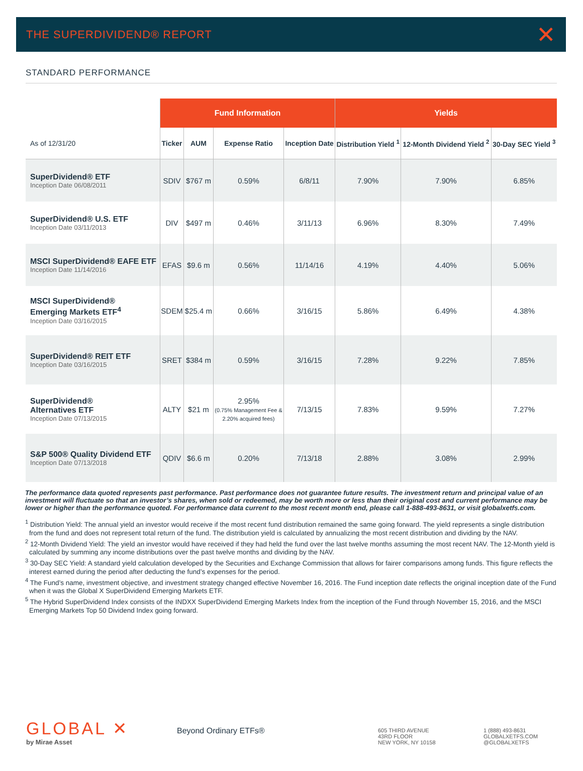THE SUPERDIVIDEND® REPORT
✕
STANDARD PERFORMANCE
| | Fund Information | | | | Yields | | |
| --- | --- | --- | --- | --- | --- | --- | --- |
| As of 12/31/20 | Ticker | AUM | Expense Ratio | Inception Date | Distribution Yield <sup>1</sup> | 12-Month Dividend Yield <sup>2</sup> | 30-Day SEC Yield <sup>3</sup> |
| SuperDividend® ETF Inception Date 06/08/2011 | SDIV | $767 m | 0.59% | 6/8/11 | 7.90% | 7.90% | 6.85% |
| SuperDividend® U.S. ETF Inception Date 03/11/2013 | DIV | $497 m | 0.46% | 3/11/13 | 6.96% | 8.30% | 7.49% |
| MSCI SuperDividend® EAFE ETF Inception Date 11/14/2016 | EFAS | $9.6 m | 0.56% | 11/14/16 | 4.19% | 4.40% | 5.06% |
| MSCI SuperDividend® Emerging Markets ETF<sup>4</sup> Inception Date 03/16/2015 | SDEM | $25.4 m | 0.66% | 3/16/15 | 5.86% | 6.49% | 4.38% |
| SuperDividend® REIT ETF Inception Date 03/16/2015 | SRET | $384 m | 0.59% | 3/16/15 | 7.28% | 9.22% | 7.85% |
| SuperDividend® Alternatives ETF Inception Date 07/13/2015 | ALTY | $21 m | 2.95% (0.75% Management Fee & 2.20% acquired fees) | 7/13/15 | 7.83% | 9.59% | 7.27% |
| S&P 500® Quality Dividend ETF Inception Date 07/13/2018 | QDIV | $6.6 m | 0.20% | 7/13/18 | 2.88% | 3.08% | 2.99% |
The performance data quoted represents past performance. Past performance does not guarantee future results. The investment return and principal value of an investment will fluctuate so that an investor’s shares, when sold or redeemed, may be worth more or less than their original cost and current performance may be lower or higher than the performance quoted. For performance data current to the most recent month end, please call 1-888-493-8631, or visit globalxetfs.com.
<sup>1</sup> Distribution Yield: The annual yield an investor would receive if the most recent fund distribution remained the same going forward. The yield represents a single distribution from the fund and does not represent total return of the fund. The distribution yield is calculated by annualizing the most recent distribution and dividing by the NAV.
<sup>2</sup> 12-Month Dividend Yield: The yield an investor would have received if they had held the fund over the last twelve months assuming the most recent NAV. The 12-Month yield is calculated by summing any income distributions over the past twelve months and dividing by the NAV.
<sup>3</sup> 30-Day SEC Yield: A standard yield calculation developed by the Securities and Exchange Commission that allows for fairer comparisons among funds. This figure reflects the interest earned during the period after deducting the fund’s expenses for the period.
<sup>4</sup> The Fund’s name, investment objective, and investment strategy changed effective November 16, 2016. The Fund inception date reflects the original inception date of the Fund when it was the Global X SuperDividend Emerging Markets ETF.
<sup>5</sup> The Hybrid SuperDividend Index consists of the INDXX SuperDividend Emerging Markets Index from the inception of the Fund through November 15, 2016, and the MSCI Emerging Markets Top 50 Dividend Index going forward.
GLOBAL ✕
by Mirae Asset
Beyond Ordinary ETFs®
605 THIRD AVENUE
43RD FLOOR
NEW YORK, NY 10158
1 (888) 493-8631
GLOBALXETFS.COM
@GLOBALXETFS